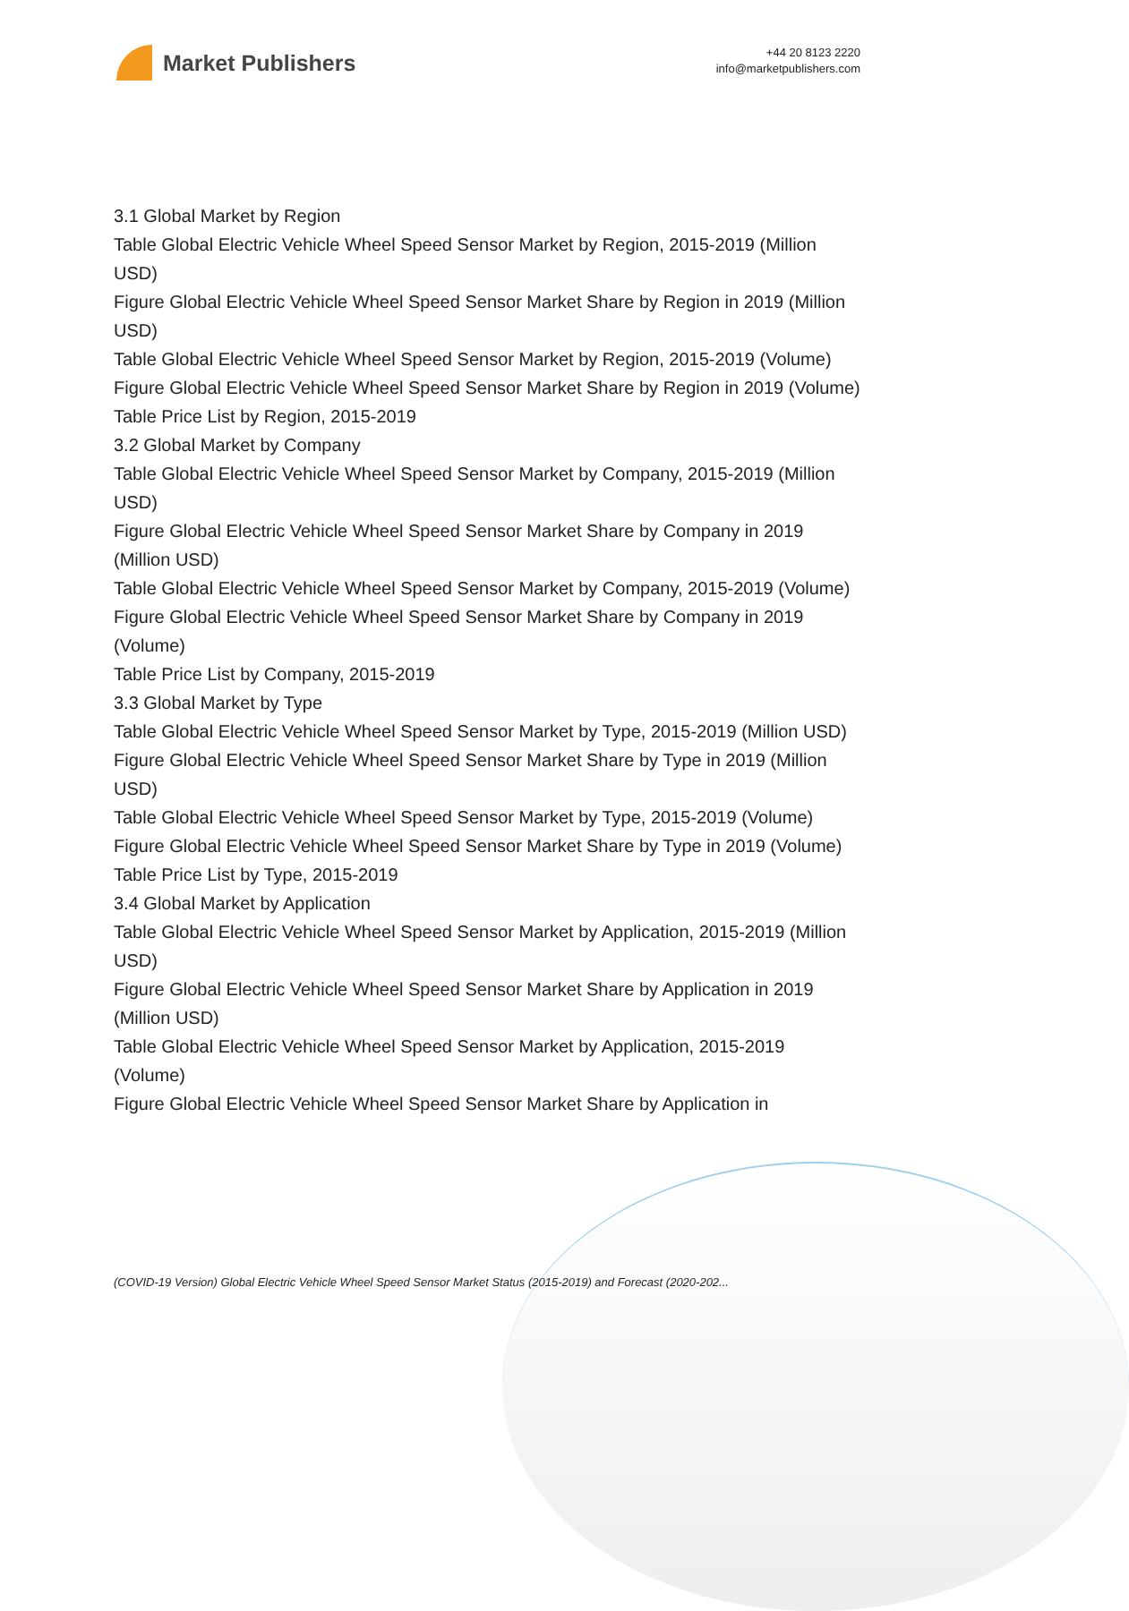Market Publishers
+44 20 8123 2220
info@marketpublishers.com
3.1 Global Market by Region
Table Global Electric Vehicle Wheel Speed Sensor Market by Region, 2015-2019 (Million USD)
Figure Global Electric Vehicle Wheel Speed Sensor Market Share by Region in 2019 (Million USD)
Table Global Electric Vehicle Wheel Speed Sensor Market by Region, 2015-2019 (Volume)
Figure Global Electric Vehicle Wheel Speed Sensor Market Share by Region in 2019 (Volume)
Table Price List by Region, 2015-2019
3.2 Global Market by Company
Table Global Electric Vehicle Wheel Speed Sensor Market by Company, 2015-2019 (Million USD)
Figure Global Electric Vehicle Wheel Speed Sensor Market Share by Company in 2019 (Million USD)
Table Global Electric Vehicle Wheel Speed Sensor Market by Company, 2015-2019 (Volume)
Figure Global Electric Vehicle Wheel Speed Sensor Market Share by Company in 2019 (Volume)
Table Price List by Company, 2015-2019
3.3 Global Market by Type
Table Global Electric Vehicle Wheel Speed Sensor Market by Type, 2015-2019 (Million USD)
Figure Global Electric Vehicle Wheel Speed Sensor Market Share by Type in 2019 (Million USD)
Table Global Electric Vehicle Wheel Speed Sensor Market by Type, 2015-2019 (Volume)
Figure Global Electric Vehicle Wheel Speed Sensor Market Share by Type in 2019 (Volume)
Table Price List by Type, 2015-2019
3.4 Global Market by Application
Table Global Electric Vehicle Wheel Speed Sensor Market by Application, 2015-2019 (Million USD)
Figure Global Electric Vehicle Wheel Speed Sensor Market Share by Application in 2019 (Million USD)
Table Global Electric Vehicle Wheel Speed Sensor Market by Application, 2015-2019 (Volume)
Figure Global Electric Vehicle Wheel Speed Sensor Market Share by Application in
(COVID-19 Version) Global Electric Vehicle Wheel Speed Sensor Market Status (2015-2019) and Forecast (2020-202...